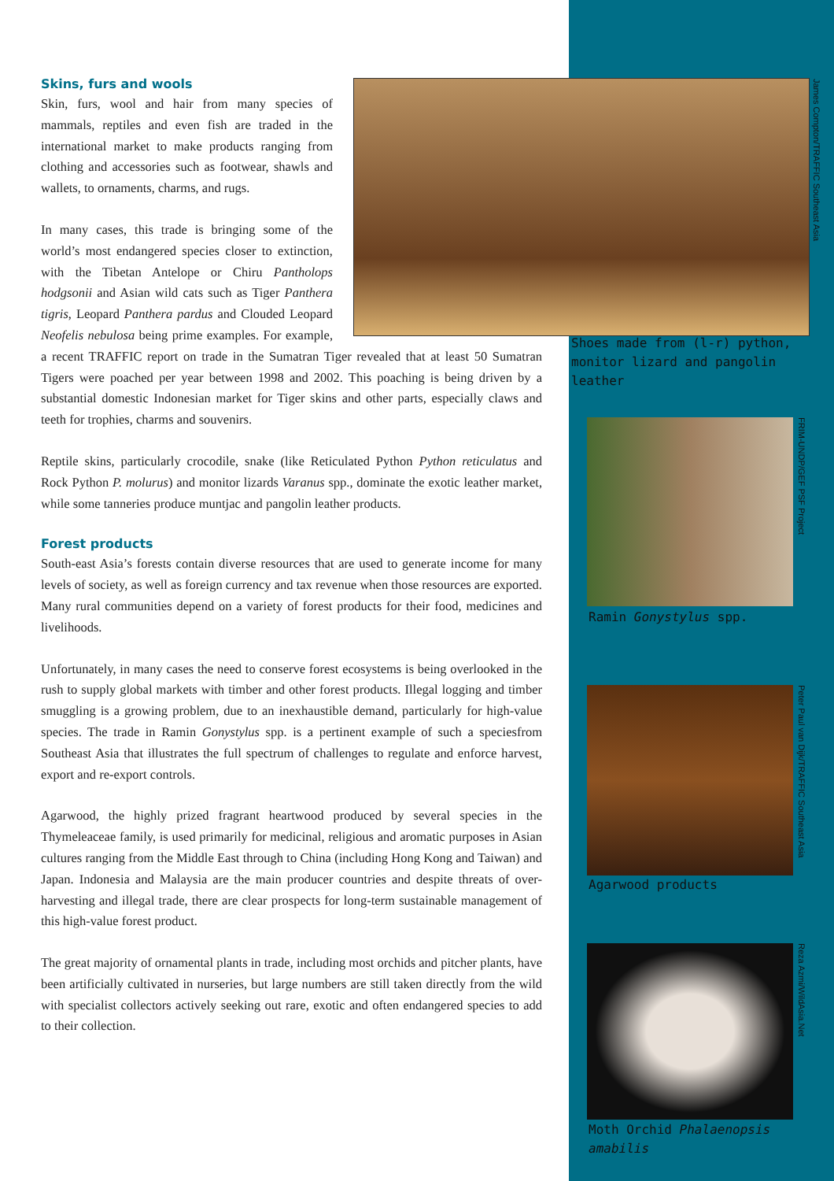Skins, furs and wools
Skin, furs, wool and hair from many species of mammals, reptiles and even fish are traded in the international market to make products ranging from clothing and accessories such as footwear, shawls and wallets, to ornaments, charms, and rugs.
In many cases, this trade is bringing some of the world’s most endangered species closer to extinction, with the Tibetan Antelope or Chiru Pantholops hodgsonii and Asian wild cats such as Tiger Panthera tigris, Leopard Panthera pardus and Clouded Leopard Neofelis nebulosa being prime examples. For example, a recent TRAFFIC report on trade in the Sumatran Tiger revealed that at least 50 Sumatran Tigers were poached per year between 1998 and 2002. This poaching is being driven by a substantial domestic Indonesian market for Tiger skins and other parts, especially claws and teeth for trophies, charms and souvenirs.
Reptile skins, particularly crocodile, snake (like Reticulated Python Python reticulatus and Rock Python P. molurus) and monitor lizards Varanus spp., dominate the exotic leather market, while some tanneries produce muntjac and pangolin leather products.
Forest products
South-east Asia’s forests contain diverse resources that are used to generate income for many levels of society, as well as foreign currency and tax revenue when those resources are exported. Many rural communities depend on a variety of forest products for their food, medicines and livelihoods.
Unfortunately, in many cases the need to conserve forest ecosystems is being overlooked in the rush to supply global markets with timber and other forest products. Illegal logging and timber smuggling is a growing problem, due to an inexhaustible demand, particularly for high-value species. The trade in Ramin Gonystylus spp. is a pertinent example of such a speciesfrom Southeast Asia that illustrates the full spectrum of challenges to regulate and enforce harvest, export and re-export controls.
Agarwood, the highly prized fragrant heartwood produced by several species in the Thymeleaceae family, is used primarily for medicinal, religious and aromatic purposes in Asian cultures ranging from the Middle East through to China (including Hong Kong and Taiwan) and Japan. Indonesia and Malaysia are the main producer countries and despite threats of over-harvesting and illegal trade, there are clear prospects for long-term sustainable management of this high-value forest product.
The great majority of ornamental plants in trade, including most orchids and pitcher plants, have been artificially cultivated in nurseries, but large numbers are still taken directly from the wild with specialist collectors actively seeking out rare, exotic and often endangered species to add to their collection.
James Compton/TRAFFIC Southeast Asia
Shoes made from (l-r) python, monitor lizard and pangolin leather
FRIM-UNDP/GEF PSF Project
Ramin Gonystylus spp.
Peter Paul van Dijk/TRAFFIC Southeast Asia
Agarwood products
Reza Azmi/WildAsia.Net
Moth Orchid Phalaenopsis amabilis